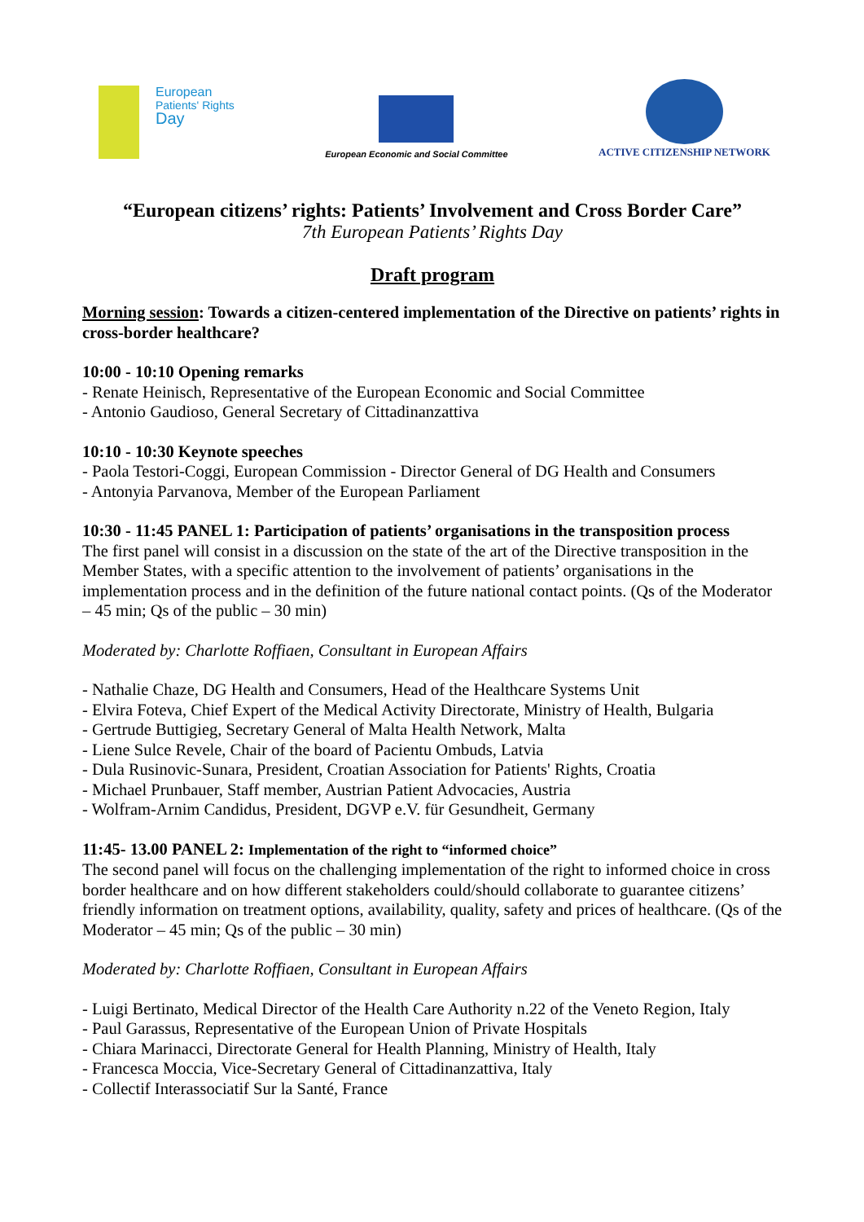European
Patients' Rights
Day
European Economic and Social Committee
ACTIVE CITIZENSHIP NETWORK
“European citizens’ rights: Patients’ Involvement and Cross Border Care”
7th European Patients’ Rights Day
Draft program
Morning session: Towards a citizen-centered implementation of the Directive on patients’ rights in cross-border healthcare?
10:00 - 10:10 Opening remarks
- Renate Heinisch, Representative of the European Economic and Social Committee
- Antonio Gaudioso, General Secretary of Cittadinanzattiva
10:10 - 10:30 Keynote speeches
- Paola Testori-Coggi, European Commission - Director General of DG Health and Consumers
- Antonyia Parvanova, Member of the European Parliament
10:30 - 11:45 PANEL 1: Participation of patients’ organisations in the transposition process
The first panel will consist in a discussion on the state of the art of the Directive transposition in the Member States, with a specific attention to the involvement of patients’ organisations in the implementation process and in the definition of the future national contact points. (Qs of the Moderator – 45 min; Qs of the public – 30 min)
Moderated by: Charlotte Roffiaen, Consultant in European Affairs
- Nathalie Chaze, DG Health and Consumers, Head of the Healthcare Systems Unit
- Elvira Foteva, Chief Expert of the Medical Activity Directorate, Ministry of Health, Bulgaria
- Gertrude Buttigieg, Secretary General of Malta Health Network, Malta
- Liene Sulce Revele, Chair of the board of Pacientu Ombuds, Latvia
- Dula Rusinovic-Sunara, President, Croatian Association for Patients' Rights, Croatia
- Michael Prunbauer, Staff member, Austrian Patient Advocacies, Austria
- Wolfram-Arnim Candidus, President, DGVP e.V. für Gesundheit, Germany
11:45- 13.00 PANEL 2: Implementation of the right to “informed choice”
The second panel will focus on the challenging implementation of the right to informed choice in cross border healthcare and on how different stakeholders could/should collaborate to guarantee citizens’ friendly information on treatment options, availability, quality, safety and prices of healthcare. (Qs of the Moderator – 45 min; Qs of the public – 30 min)
Moderated by: Charlotte Roffiaen, Consultant in European Affairs
- Luigi Bertinato, Medical Director of the Health Care Authority n.22 of the Veneto Region, Italy
- Paul Garassus, Representative of the European Union of Private Hospitals
- Chiara Marinacci, Directorate General for Health Planning, Ministry of Health, Italy
- Francesca Moccia, Vice-Secretary General of Cittadinanzattiva, Italy
- Collectif Interassociatif Sur la Santé, France